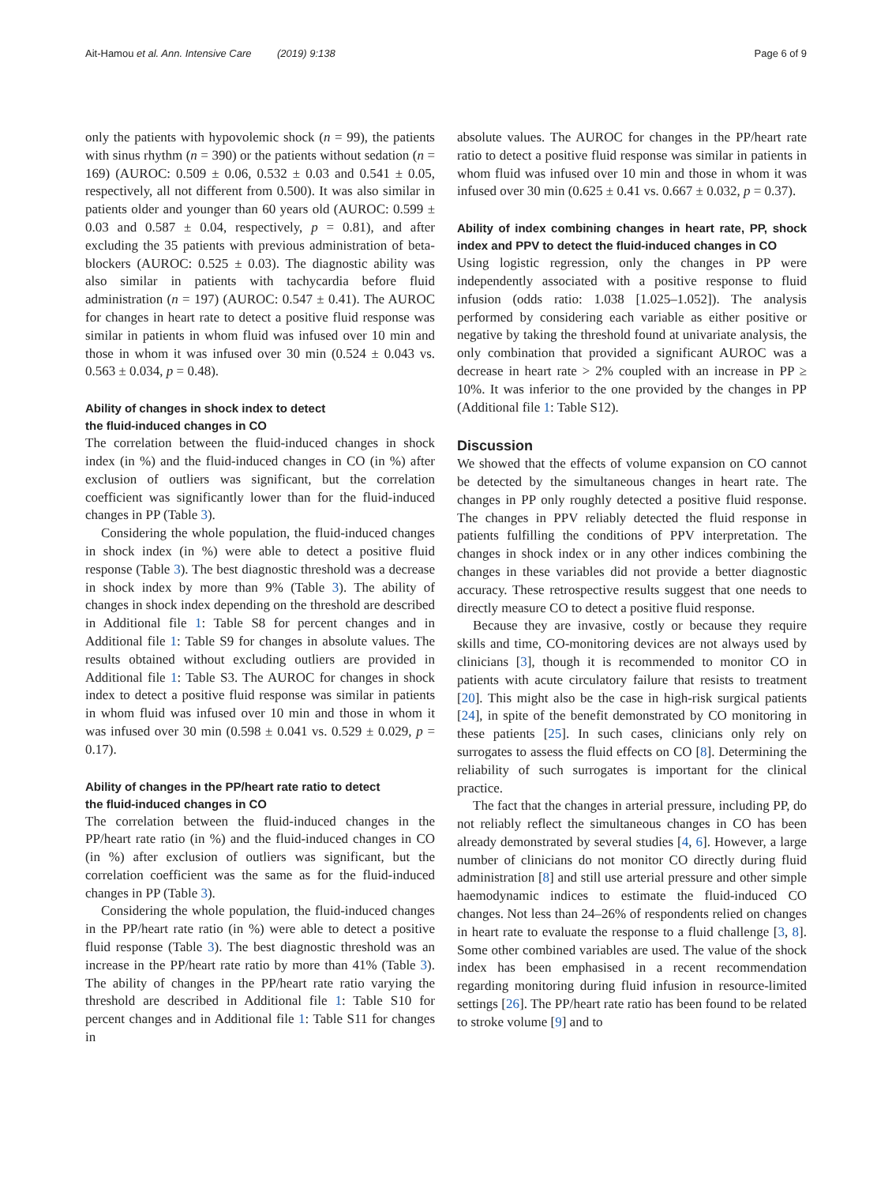Ait-Hamou et al. Ann. Intensive Care (2019) 9:138 Page 6 of 9
only the patients with hypovolemic shock (n = 99), the patients with sinus rhythm (n = 390) or the patients without sedation (n = 169) (AUROC: 0.509 ± 0.06, 0.532 ± 0.03 and 0.541 ± 0.05, respectively, all not different from 0.500). It was also similar in patients older and younger than 60 years old (AUROC: 0.599 ± 0.03 and 0.587 ± 0.04, respectively, p = 0.81), and after excluding the 35 patients with previous administration of beta-blockers (AUROC: 0.525 ± 0.03). The diagnostic ability was also similar in patients with tachycardia before fluid administration (n = 197) (AUROC: 0.547 ± 0.41). The AUROC for changes in heart rate to detect a positive fluid response was similar in patients in whom fluid was infused over 10 min and those in whom it was infused over 30 min (0.524 ± 0.043 vs. 0.563 ± 0.034, p = 0.48).
Ability of changes in shock index to detect
the fluid-induced changes in CO
The correlation between the fluid-induced changes in shock index (in %) and the fluid-induced changes in CO (in %) after exclusion of outliers was significant, but the correlation coefficient was significantly lower than for the fluid-induced changes in PP (Table 3).
Considering the whole population, the fluid-induced changes in shock index (in %) were able to detect a positive fluid response (Table 3). The best diagnostic threshold was a decrease in shock index by more than 9% (Table 3). The ability of changes in shock index depending on the threshold are described in Additional file 1: Table S8 for percent changes and in Additional file 1: Table S9 for changes in absolute values. The results obtained without excluding outliers are provided in Additional file 1: Table S3. The AUROC for changes in shock index to detect a positive fluid response was similar in patients in whom fluid was infused over 10 min and those in whom it was infused over 30 min (0.598 ± 0.041 vs. 0.529 ± 0.029, p = 0.17).
Ability of changes in the PP/heart rate ratio to detect
the fluid-induced changes in CO
The correlation between the fluid-induced changes in the PP/heart rate ratio (in %) and the fluid-induced changes in CO (in %) after exclusion of outliers was significant, but the correlation coefficient was the same as for the fluid-induced changes in PP (Table 3).
Considering the whole population, the fluid-induced changes in the PP/heart rate ratio (in %) were able to detect a positive fluid response (Table 3). The best diagnostic threshold was an increase in the PP/heart rate ratio by more than 41% (Table 3). The ability of changes in the PP/heart rate ratio varying the threshold are described in Additional file 1: Table S10 for percent changes and in Additional file 1: Table S11 for changes in
absolute values. The AUROC for changes in the PP/heart rate ratio to detect a positive fluid response was similar in patients in whom fluid was infused over 10 min and those in whom it was infused over 30 min (0.625 ± 0.41 vs. 0.667 ± 0.032, p = 0.37).
Ability of index combining changes in heart rate, PP, shock index and PPV to detect the fluid-induced changes in CO
Using logistic regression, only the changes in PP were independently associated with a positive response to fluid infusion (odds ratio: 1.038 [1.025–1.052]). The analysis performed by considering each variable as either positive or negative by taking the threshold found at univariate analysis, the only combination that provided a significant AUROC was a decrease in heart rate > 2% coupled with an increase in PP ≥ 10%. It was inferior to the one provided by the changes in PP (Additional file 1: Table S12).
Discussion
We showed that the effects of volume expansion on CO cannot be detected by the simultaneous changes in heart rate. The changes in PP only roughly detected a positive fluid response. The changes in PPV reliably detected the fluid response in patients fulfilling the conditions of PPV interpretation. The changes in shock index or in any other indices combining the changes in these variables did not provide a better diagnostic accuracy. These retrospective results suggest that one needs to directly measure CO to detect a positive fluid response.
Because they are invasive, costly or because they require skills and time, CO-monitoring devices are not always used by clinicians [3], though it is recommended to monitor CO in patients with acute circulatory failure that resists to treatment [20]. This might also be the case in high-risk surgical patients [24], in spite of the benefit demonstrated by CO monitoring in these patients [25]. In such cases, clinicians only rely on surrogates to assess the fluid effects on CO [8]. Determining the reliability of such surrogates is important for the clinical practice.
The fact that the changes in arterial pressure, including PP, do not reliably reflect the simultaneous changes in CO has been already demonstrated by several studies [4, 6]. However, a large number of clinicians do not monitor CO directly during fluid administration [8] and still use arterial pressure and other simple haemodynamic indices to estimate the fluid-induced CO changes. Not less than 24–26% of respondents relied on changes in heart rate to evaluate the response to a fluid challenge [3, 8]. Some other combined variables are used. The value of the shock index has been emphasised in a recent recommendation regarding monitoring during fluid infusion in resource-limited settings [26]. The PP/heart rate ratio has been found to be related to stroke volume [9] and to